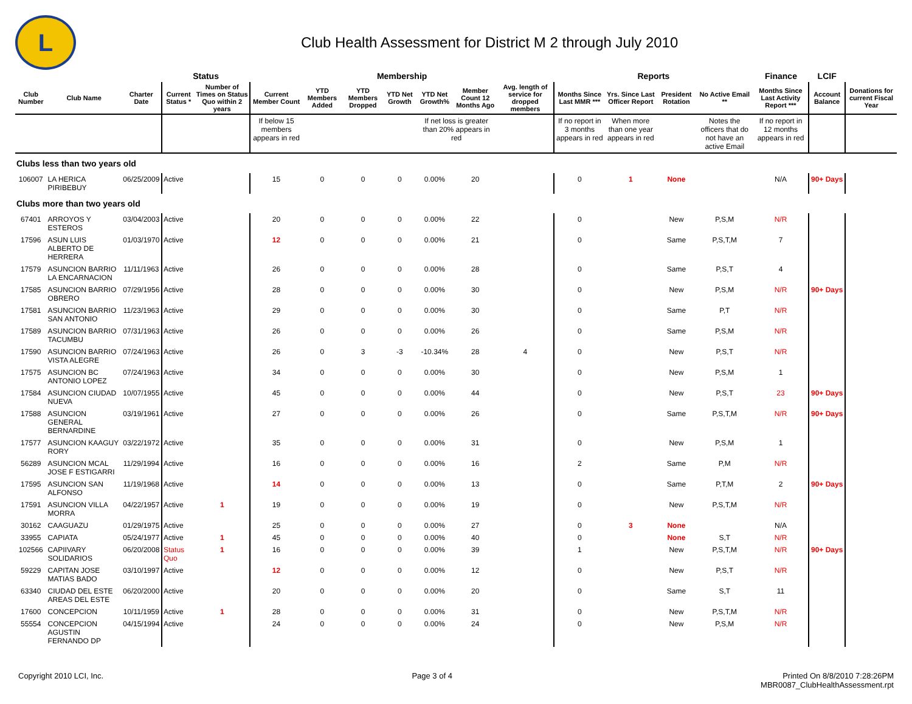L
Club Health Assessment for District M 2 through July 2010
| | | | Status | | Membership | | | | | | | Reports | | | | Finance | LCIF | |
| --- | --- | --- | --- | --- | --- | --- | --- | --- | --- | --- | --- | --- | --- | --- | --- | --- | --- | --- |
| Club Number | Club Name | Charter Date | Current Status * | Number of Times on Status Quo within 2 years | Current Member Count | YTD Members Added | YTD Members Dropped | YTD Net Growth | YTD Net Growth% | Member Count 12 Months Ago | Avg. length of service for dropped members | Months Since Last MMR *** | Yrs. Since Last Officer Report | President Rotation | No Active Email ** | Months Since Last Activity Report *** | Account Balance | Donations for current Fiscal Year |
| | | | | | If below 15 members appears in red | | | | If net loss is greater than 20% appears in red | | | If no report in 3 months appears in red | When more than one year appears in red | | Notes the officers that do not have an active Email | If no report in 12 months appears in red | | |
| Clubs less than two years old | | | | | | | | | | | | | | | | | | |
| 106007 | LA HERICA PIRIBEBUY | 06/25/2009 | Active | | 15 | 0 | 0 | 0 | 0.00% | 20 | | 0 | 1 | None | | N/A | 90+ Days | |
| Clubs more than two years old | | | | | | | | | | | | | | | | | | |
| 67401 | ARROYOS Y ESTEROS | 03/04/2003 | Active | | 20 | 0 | 0 | 0 | 0.00% | 22 | | 0 | | New | P,S,M | N/R | | |
| 17596 | ASUN LUIS ALBERTO DE HERRERA | 01/03/1970 | Active | | 12 | 0 | 0 | 0 | 0.00% | 21 | | 0 | | Same | P,S,T,M | 7 | | |
| 17579 | ASUNCION BARRIO LA ENCARNACION | 11/11/1963 | Active | | 26 | 0 | 0 | 0 | 0.00% | 28 | | 0 | | Same | P,S,T | 4 | | |
| 17585 | ASUNCION BARRIO OBRERO | 07/29/1956 | Active | | 28 | 0 | 0 | 0 | 0.00% | 30 | | 0 | | New | P,S,M | N/R | 90+ Days | |
| 17581 | ASUNCION BARRIO SAN ANTONIO | 11/23/1963 | Active | | 29 | 0 | 0 | 0 | 0.00% | 30 | | 0 | | Same | P,T | N/R | | |
| 17589 | ASUNCION BARRIO TACUMBU | 07/31/1963 | Active | | 26 | 0 | 0 | 0 | 0.00% | 26 | | 0 | | Same | P,S,M | N/R | | |
| 17590 | ASUNCION BARRIO VISTA ALEGRE | 07/24/1963 | Active | | 26 | 0 | 3 | -3 | -10.34% | 28 | 4 | 0 | | New | P,S,T | N/R | | |
| 17575 | ASUNCION BC ANTONIO LOPEZ | 07/24/1963 | Active | | 34 | 0 | 0 | 0 | 0.00% | 30 | | 0 | | New | P,S,M | 1 | | |
| 17584 | ASUNCION CIUDAD NUEVA | 10/07/1955 | Active | | 45 | 0 | 0 | 0 | 0.00% | 44 | | 0 | | New | P,S,T | 23 | 90+ Days | |
| 17588 | ASUNCION GENERAL BERNARDINE | 03/19/1961 | Active | | 27 | 0 | 0 | 0 | 0.00% | 26 | | 0 | | Same | P,S,T,M | N/R | 90+ Days | |
| 17577 | ASUNCION KAAGUY RORY | 03/22/1972 | Active | | 35 | 0 | 0 | 0 | 0.00% | 31 | | 0 | | New | P,S,M | 1 | | |
| 56289 | ASUNCION MCAL JOSE F ESTIGARRI | 11/29/1994 | Active | | 16 | 0 | 0 | 0 | 0.00% | 16 | | 2 | | Same | P,M | N/R | | |
| 17595 | ASUNCION SAN ALFONSO | 11/19/1968 | Active | | 14 | 0 | 0 | 0 | 0.00% | 13 | | 0 | | Same | P,T,M | 2 | 90+ Days | |
| 17591 | ASUNCION VILLA MORRA | 04/22/1957 | Active | 1 | 19 | 0 | 0 | 0 | 0.00% | 19 | | 0 | | New | P,S,T,M | N/R | | |
| 30162 | CAAGUAZU | 01/29/1975 | Active | | 25 | 0 | 0 | 0 | 0.00% | 27 | | 0 | 3 | None | | N/A | | |
| 33955 | CAPIATA | 05/24/1977 | Active | 1 | 45 | 0 | 0 | 0 | 0.00% | 40 | | 0 | | None | S,T | N/R | | |
| 102566 | CAPIIVARY SOLIDARIOS | 06/20/2008 | Status Quo | 1 | 16 | 0 | 0 | 0 | 0.00% | 39 | | 1 | | New | P,S,T,M | N/R | 90+ Days | |
| 59229 | CAPITAN JOSE MATIAS BADO | 03/10/1997 | Active | | 12 | 0 | 0 | 0 | 0.00% | 12 | | 0 | | New | P,S,T | N/R | | |
| 63340 | CIUDAD DEL ESTE AREAS DEL ESTE | 06/20/2000 | Active | | 20 | 0 | 0 | 0 | 0.00% | 20 | | 0 | | Same | S,T | 11 | | |
| 17600 | CONCEPCION | 10/11/1959 | Active | 1 | 28 | 0 | 0 | 0 | 0.00% | 31 | | 0 | | New | P,S,T,M | N/R | | |
| 55554 | CONCEPCION AGUSTIN FERNANDO DP | 04/15/1994 | Active | | 24 | 0 | 0 | 0 | 0.00% | 24 | | 0 | | New | P,S,M | N/R | | |
Copyright 2010 LCI, Inc. Page 3 of 4 Printed On 8/8/2010 7:28:26PM
MBR0087_ClubHealthAssessment.rpt